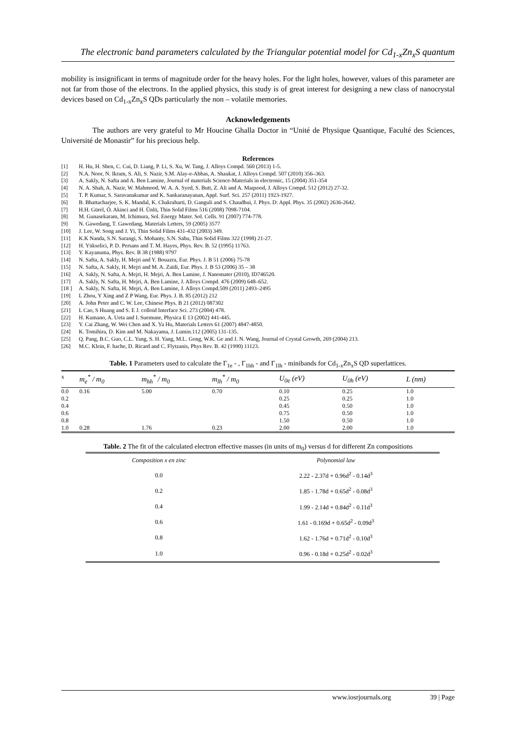The electronic band parameters calculated by the Triangular potential model for Cd<sub>1-x</sub>Zn<sub>x</sub>S quantum
mobility is insignificant in terms of magnitude order for the heavy holes. For the light holes, however, values of this parameter are not far from those of the electrons. In the applied physics, this study is of great interest for designing a new class of nanocrystal devices based on Cd<sub>1-x</sub>Zn<sub>x</sub>S QDs particularly the non – volatile memories.
Acknowledgements
The authors are very grateful to Mr Houcine Ghalla Doctor in “Unité de Physique Quantique, Faculté des Sciences, Université de Monastir” for his precious help.
References
[1] H. Hu, H. Shen, C. Cui, D. Liang, P. Li, S. Xu, W. Tang, J. Alloys Compd. 560 (2013) 1-5.
[2] N.A. Noor, N. Ikram, S. Ali, S. Nazir, S.M. Alay-e-Abbas, A. Shaukat, J. Alloys Compd. 507 (2010) 356–363.
[3] A. Sakly, N. Safta and A. Ben Lamine, Journal of materials Science-Materials in electronic, 15 (2004) 351-354
[4] N. A. Shah, A. Nazir, W. Mahmood, W. A. A. Syed, S. Butt, Z. Ali and A. Maqsood, J. Alloys Compd. 512 (2012) 27-32.
[5] T. P. Kumar, S. Saravanakumar and K. Sankaranayanan, Appl. Surf. Sci. 257 (2011) 1923-1927.
[6] B. Bhattacharjee, S. K. Mandal, K. Chakrabarti, D. Ganguli and S. Chaudhui, J. Phys. D: Appl. Phys. 35 (2002) 2636-2642.
[7] H.H. Gürel, Ö. Akinci and H. Ünlü, Thin Solid Films 516 (2008) 7098-7104.
[8] M. Gunasekaram, M. Ichimura, Sol. Energy Mater. Sol. Cells. 91 (2007) 774-778.
[9] N. Gawedang, T. Gawedang, Materials Letters, 59 (2005) 3577
[10] J. Lee, W. Song and J. Yi, Thin Solid Films 431-432 (2003) 349.
[11] K.K Nanda, S.N. Sarangi, S. Mohanty, S.N. Sahu, Thin Solid Films 322 (1998) 21-27.
[12] H. Yükselici, P. D. Persans and T. M. Hayes, Phys. Rev. B. 52 (1995) 11763.
[13] Y. Kayanuma, Phys. Rev. B 38 (1988) 9797
[14] N. Safta, A. Sakly, H. Mejri and Y. Bouazra, Eur. Phys. J. B 51 (2006) 75-78
[15] N. Safta, A. Sakly, H. Mejri and M. A. Zaïdi, Eur. Phys. J. B 53 (2006) 35 – 38
[16] A. Sakly, N. Safta, A. Mejri, H. Mejri, A. Ben Lamine, J. Nanomater (2010), ID746520.
[17] A. Sakly, N. Safta, H. Mejri, A. Ben Lamine, J. Alloys Compd. 476 (2009) 648–652.
[18 ] A. Sakly, N. Safta, H. Mejri, A. Ben Lamine, J. Alloys Compd.509 (2011) 2493–2495
[19] L Zhou, Y Xing and Z P Wang, Eur. Phys. J. B. 85 (2012) 212
[20] A. John Peter and C. W. Lee, Chinese Phys. B 21 (2012) 087302
[21] L Cao, S Huang and S. E J. colloid Interface Sci. 273 (2004) 478.
[22] H. Kumano, A. Ueta and I. Suemune, Physica E 13 (2002) 441-445.
[23] Y. Cai Zhang, W. Wei Chen and X. Ya Hu, Materials Letters 61 (2007) 4847-4850.
[24] K. Tomihira, D. Kim and M. Nakayama, J. Lumin.112 (2005) 131-135.
[25] Q. Pang, B.C. Guo, C.L. Yang, S. H. Yang, M.L. Gong, W.K. Ge and J. N. Wang, Journal of Crystal Growth, 269 (2004) 213.
[26] M.C. Klein, F. hache, D. Ricard and C. Flytzanis, Phys Rev. B. 42 (1990) 11123.
Table. 1 Parameters used to calculate the Γ<sub>1e</sub> - , Γ<sub>1hh</sub> - and Γ<sub>1lh</sub> - minibands for Cd<sub>1-x</sub>Zn<sub>x</sub>S QD superlattices.
| x | m<sub>e</sub><sup>*</sup> / m<sub>0</sub> | m<sub>hh</sub><sup>*</sup> / m<sub>0</sub> | m<sub>lh</sub><sup>*</sup> / m<sub>0</sub> | U<sub>0e</sub> (eV) | U<sub>0h</sub> (eV) | L (nm) |
| --- | --- | --- | --- | --- | --- | --- |
| 0.0 | 0.16 | 5.00 | 0.70 | 0.10 | 0.25 | 1.0 |
| 0.2 | | | | 0.25 | 0.25 | 1.0 |
| 0.4 | | | | 0.45 | 0.50 | 1.0 |
| 0.6 | | | | 0.75 | 0.50 | 1.0 |
| 0.8 | | | | 1.50 | 0.50 | 1.0 |
| 1.0 | 0.28 | 1.76 | 0.23 | 2.00 | 2.00 | 1.0 |
Table. 2 The fit of the calculated electron effective masses (in units of m<sub>0</sub>) versus d for different Zn compositions
| Composition x en zinc | Polynomial law |
| --- | --- |
| 0.0 | 2.22 - 2.37d + 0.96d<sup>2</sup> - 0.14d<sup>3</sup> |
| 0.2 | 1.85 - 1.78d + 0.65d<sup>2</sup> - 0.08d<sup>3</sup> |
| 0.4 | 1.99 - 2.14d + 0.84d<sup>2</sup> - 0.11d<sup>3</sup> |
| 0.6 | 1.61 - 0.169d + 0.65d<sup>2</sup> - 0.09d<sup>3</sup> |
| 0.8 | 1.62 - 1.76d + 0.71d<sup>2</sup> - 0.10d<sup>3</sup> |
| 1.0 | 0.96 - 0.18d + 0.25d<sup>2</sup> - 0.02d<sup>3</sup> |
www.iosrjournals.org 39 | Page